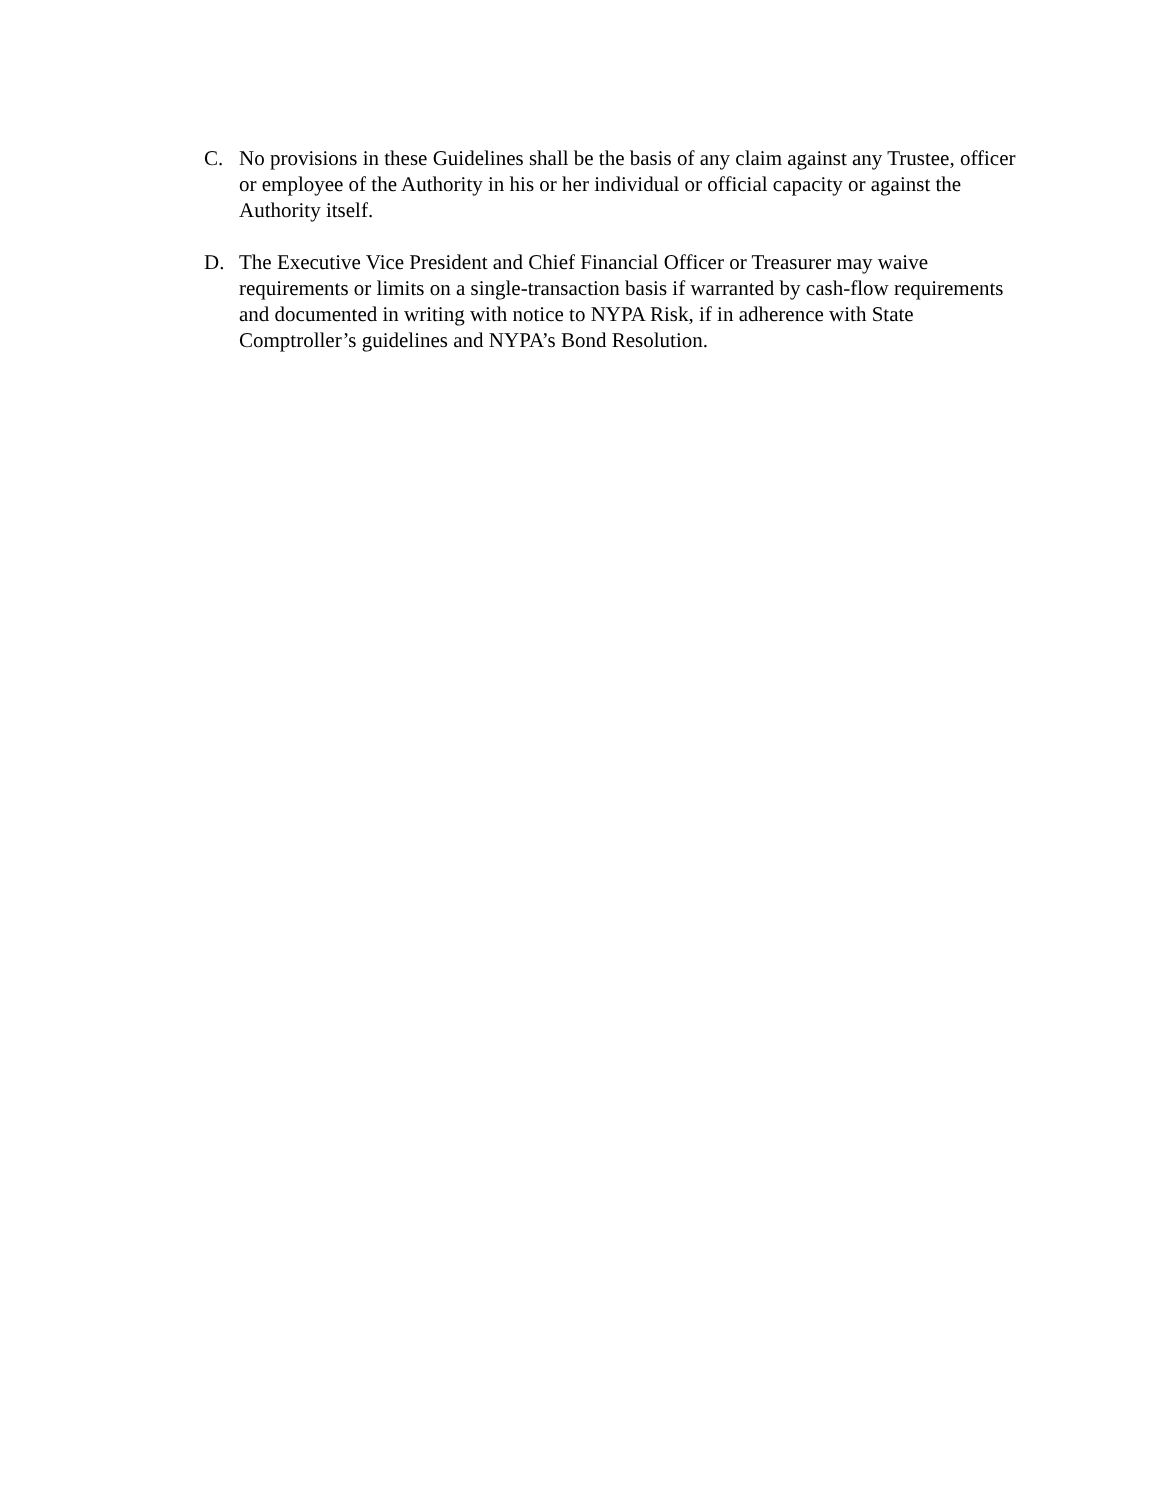C. No provisions in these Guidelines shall be the basis of any claim against any Trustee, officer or employee of the Authority in his or her individual or official capacity or against the Authority itself.
D. The Executive Vice President and Chief Financial Officer or Treasurer may waive requirements or limits on a single-transaction basis if warranted by cash-flow requirements and documented in writing with notice to NYPA Risk, if in adherence with State Comptroller’s guidelines and NYPA’s Bond Resolution.